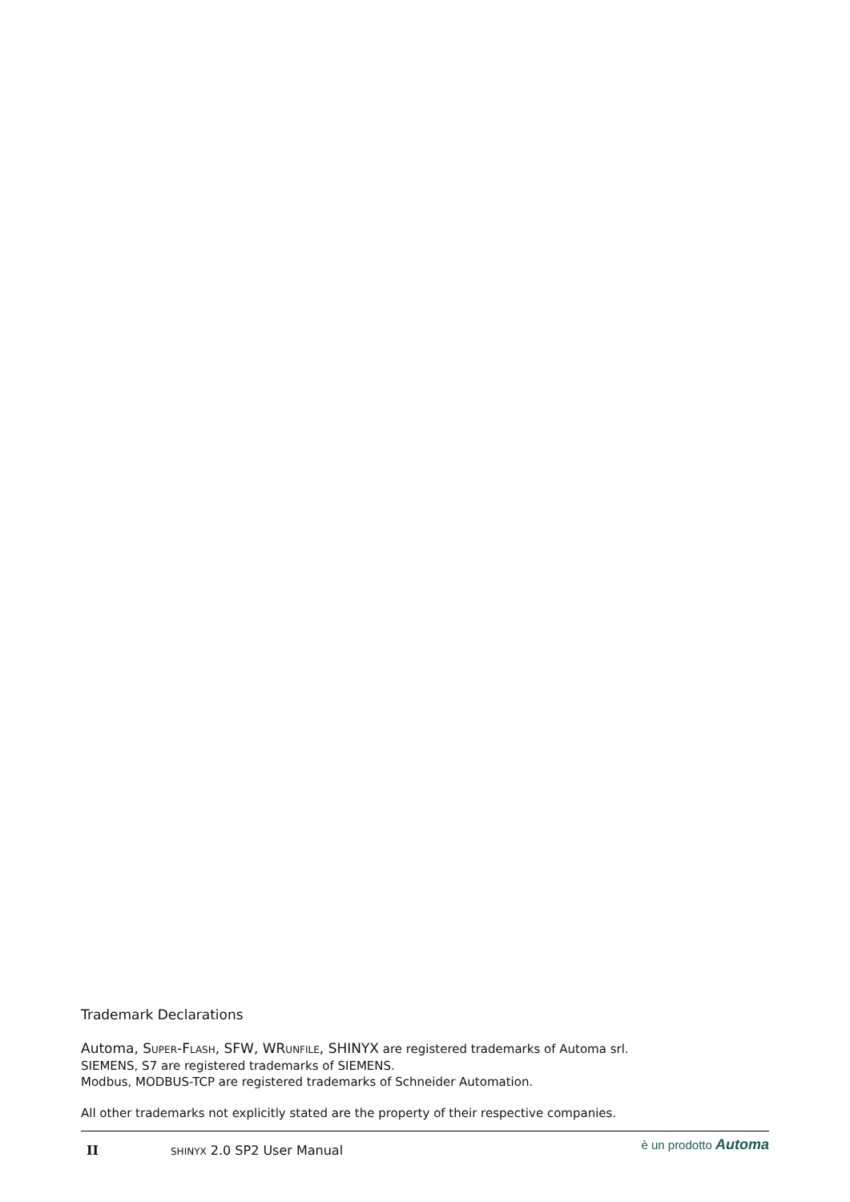Trademark Declarations
Automa, SUPER-FLASH, SFW, WRUNFILE, SHINYX are registered trademarks of Automa srl.
SIEMENS, S7 are registered trademarks of SIEMENS.
Modbus, MODBUS-TCP are registered trademarks of Schneider Automation.
All other trademarks not explicitly stated are the property of their respective companies.
II SHINYX 2.0 SP2 User Manual è un prodotto Automa